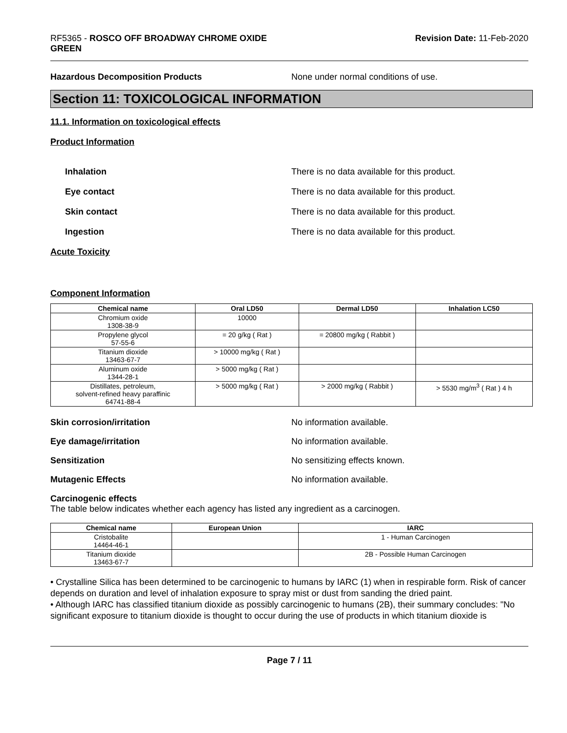RF5365 - ROSCO OFF BROADWAY CHROME OXIDE
GREEN
Revision Date: 11-Feb-2020
Hazardous Decomposition Products None under normal conditions of use.
Section 11: TOXICOLOGICAL INFORMATION
11.1. Information on toxicological effects
Product Information
Inhalation There is no data available for this product.
Eye contact There is no data available for this product.
Skin contact There is no data available for this product.
Ingestion There is no data available for this product.
Acute Toxicity
Component Information
| Chemical name | Oral LD50 | Dermal LD50 | Inhalation LC50 |
| --- | --- | --- | --- |
| Chromium oxide 1308-38-9 | 10000 | | |
| Propylene glycol 57-55-6 | = 20 g/kg ( Rat ) | = 20800 mg/kg ( Rabbit ) | |
| Titanium dioxide 13463-67-7 | > 10000 mg/kg ( Rat ) | | |
| Aluminum oxide 1344-28-1 | > 5000 mg/kg ( Rat ) | | |
| Distillates, petroleum, solvent-refined heavy paraffinic 64741-88-4 | > 5000 mg/kg ( Rat ) | > 2000 mg/kg ( Rabbit ) | > 5530 mg/m<sup>3</sup> ( Rat ) 4 h |
Skin corrosion/irritation No information available.
Eye damage/irritation No information available.
Sensitization No sensitizing effects known.
Mutagenic Effects No information available.
Carcinogenic effects
The table below indicates whether each agency has listed any ingredient as a carcinogen.
| Chemical name | European Union | IARC |
| --- | --- | --- |
| Cristobalite 14464-46-1 | | 1 - Human Carcinogen |
| Titanium dioxide 13463-67-7 | | 2B - Possible Human Carcinogen |
• Crystalline Silica has been determined to be carcinogenic to humans by IARC (1) when in respirable form. Risk of cancer depends on duration and level of inhalation exposure to spray mist or dust from sanding the dried paint.
• Although IARC has classified titanium dioxide as possibly carcinogenic to humans (2B), their summary concludes: "No significant exposure to titanium dioxide is thought to occur during the use of products in which titanium dioxide is
Page 7 / 11